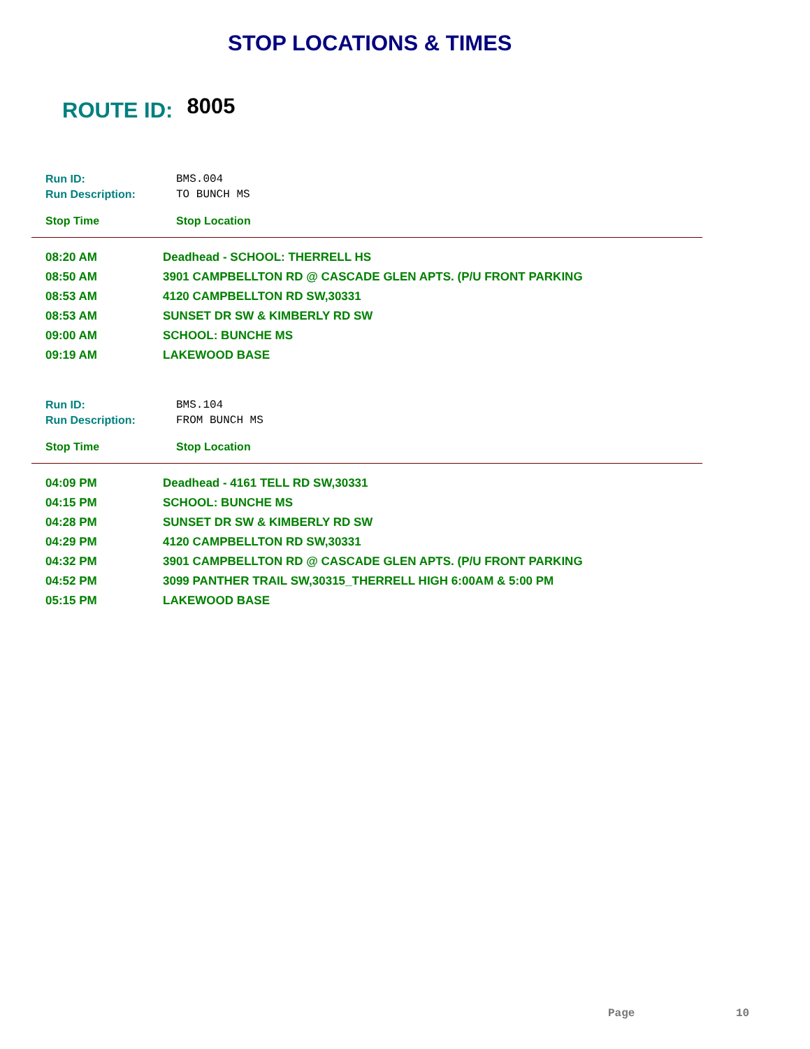STOP LOCATIONS & TIMES
ROUTE ID: 8005
| Run ID: | BMS.004 |
| Run Description: | TO BUNCH MS |
| Stop Time | Stop Location |
| 08:20 AM | Deadhead - SCHOOL: THERRELL HS |
| 08:50 AM | 3901 CAMPBELLTON RD @ CASCADE GLEN APTS. (P/U FRONT PARKING |
| 08:53 AM | 4120 CAMPBELLTON RD SW,30331 |
| 08:53 AM | SUNSET DR SW & KIMBERLY RD SW |
| 09:00 AM | SCHOOL: BUNCHE MS |
| 09:19 AM | LAKEWOOD BASE |
| Run ID: | BMS.104 |
| Run Description: | FROM BUNCH MS |
| Stop Time | Stop Location |
| 04:09 PM | Deadhead - 4161 TELL RD SW,30331 |
| 04:15 PM | SCHOOL: BUNCHE MS |
| 04:28 PM | SUNSET DR SW & KIMBERLY RD SW |
| 04:29 PM | 4120 CAMPBELLTON RD SW,30331 |
| 04:32 PM | 3901 CAMPBELLTON RD @ CASCADE GLEN APTS. (P/U FRONT PARKING |
| 04:52 PM | 3099 PANTHER TRAIL SW,30315_THERRELL HIGH 6:00AM & 5:00 PM |
| 05:15 PM | LAKEWOOD BASE |
Page 10